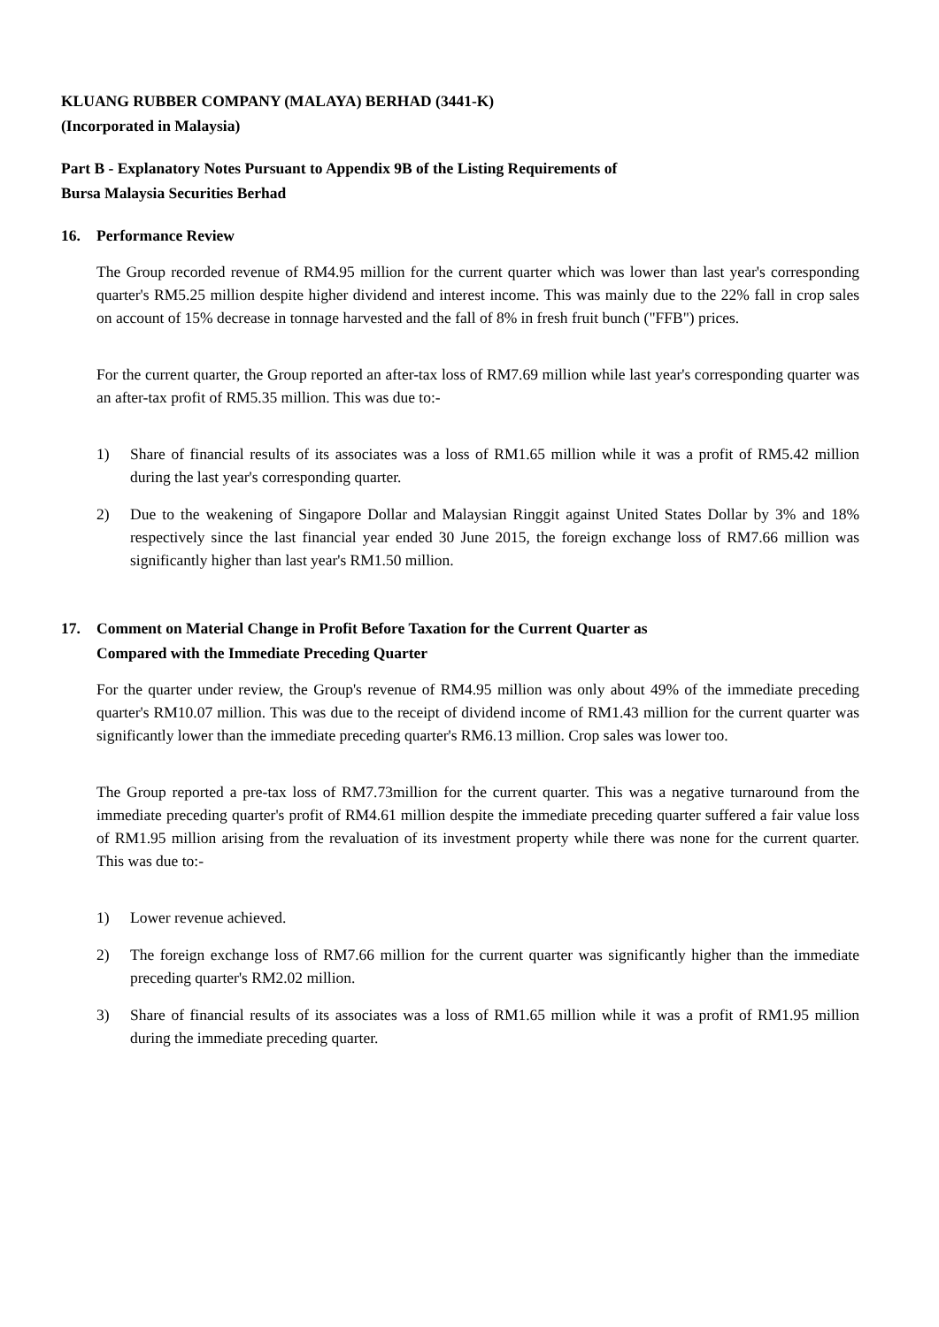KLUANG RUBBER COMPANY (MALAYA) BERHAD (3441-K)
(Incorporated in Malaysia)
Part B - Explanatory Notes Pursuant to Appendix 9B of the Listing Requirements of
Bursa Malaysia Securities Berhad
16. Performance Review
The Group recorded revenue of RM4.95 million for the current quarter which was lower than last year's corresponding quarter's RM5.25 million despite higher dividend and interest income. This was mainly due to the 22% fall in crop sales on account of 15% decrease in tonnage harvested and the fall of 8% in fresh fruit bunch ("FFB") prices.
For the current quarter, the Group reported an after-tax loss of RM7.69 million while last year's corresponding quarter was an after-tax profit of RM5.35 million. This was due to:-
1) Share of financial results of its associates was a loss of RM1.65 million while it was a profit of RM5.42 million during the last year's corresponding quarter.
2) Due to the weakening of Singapore Dollar and Malaysian Ringgit against United States Dollar by 3% and 18% respectively since the last financial year ended 30 June 2015, the foreign exchange loss of RM7.66 million was significantly higher than last year's RM1.50 million.
17. Comment on Material Change in Profit Before Taxation for the Current Quarter as
Compared with the Immediate Preceding Quarter
For the quarter under review, the Group's revenue of RM4.95 million was only about 49% of the immediate preceding quarter's RM10.07 million. This was due to the receipt of dividend income of RM1.43 million for the current quarter was significantly lower than the immediate preceding quarter's RM6.13 million. Crop sales was lower too.
The Group reported a pre-tax loss of RM7.73million for the current quarter. This was a negative turnaround from the immediate preceding quarter's profit of RM4.61 million despite the immediate preceding quarter suffered a fair value loss of RM1.95 million arising from the revaluation of its investment property while there was none for the current quarter. This was due to:-
1) Lower revenue achieved.
2) The foreign exchange loss of RM7.66 million for the current quarter was significantly higher than the immediate preceding quarter's RM2.02 million.
3) Share of financial results of its associates was a loss of RM1.65 million while it was a profit of RM1.95 million during the immediate preceding quarter.